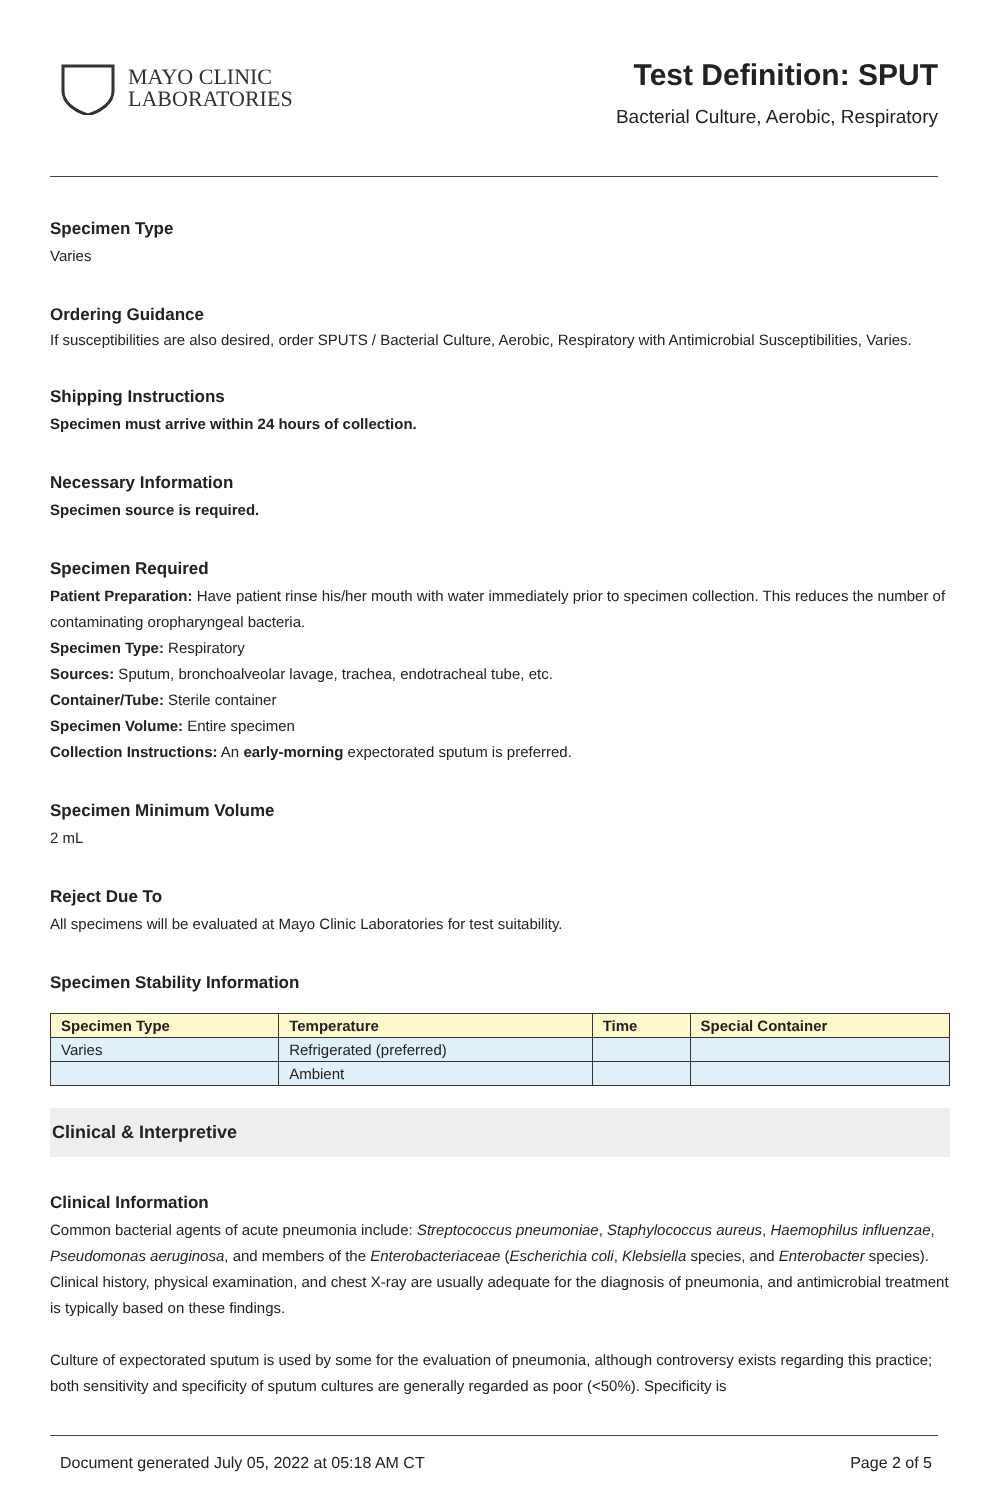MAYO CLINIC
LABORATORIES
Test Definition: SPUT
Bacterial Culture, Aerobic, Respiratory
Specimen Type
Varies
Ordering Guidance
If susceptibilities are also desired, order SPUTS / Bacterial Culture, Aerobic, Respiratory with Antimicrobial Susceptibilities, Varies.
Shipping Instructions
Specimen must arrive within 24 hours of collection.
Necessary Information
Specimen source is required.
Specimen Required
Patient Preparation: Have patient rinse his/her mouth with water immediately prior to specimen collection. This reduces the number of contaminating oropharyngeal bacteria.
Specimen Type: Respiratory
Sources: Sputum, bronchoalveolar lavage, trachea, endotracheal tube, etc.
Container/Tube: Sterile container
Specimen Volume: Entire specimen
Collection Instructions: An early-morning expectorated sputum is preferred.
Specimen Minimum Volume
2 mL
Reject Due To
All specimens will be evaluated at Mayo Clinic Laboratories for test suitability.
Specimen Stability Information
| Specimen Type | Temperature | Time | Special Container |
| --- | --- | --- | --- |
| Varies | Refrigerated (preferred) | | |
| | Ambient | | |
Clinical & Interpretive
Clinical Information
Common bacterial agents of acute pneumonia include: Streptococcus pneumoniae, Staphylococcus aureus, Haemophilus influenzae, Pseudomonas aeruginosa, and members of the Enterobacteriaceae (Escherichia coli, Klebsiella species, and Enterobacter species). Clinical history, physical examination, and chest X-ray are usually adequate for the diagnosis of pneumonia, and antimicrobial treatment is typically based on these findings.
Culture of expectorated sputum is used by some for the evaluation of pneumonia, although controversy exists regarding this practice; both sensitivity and specificity of sputum cultures are generally regarded as poor (<50%). Specificity is
Document generated July 05, 2022 at 05:18 AM CT Page 2 of 5